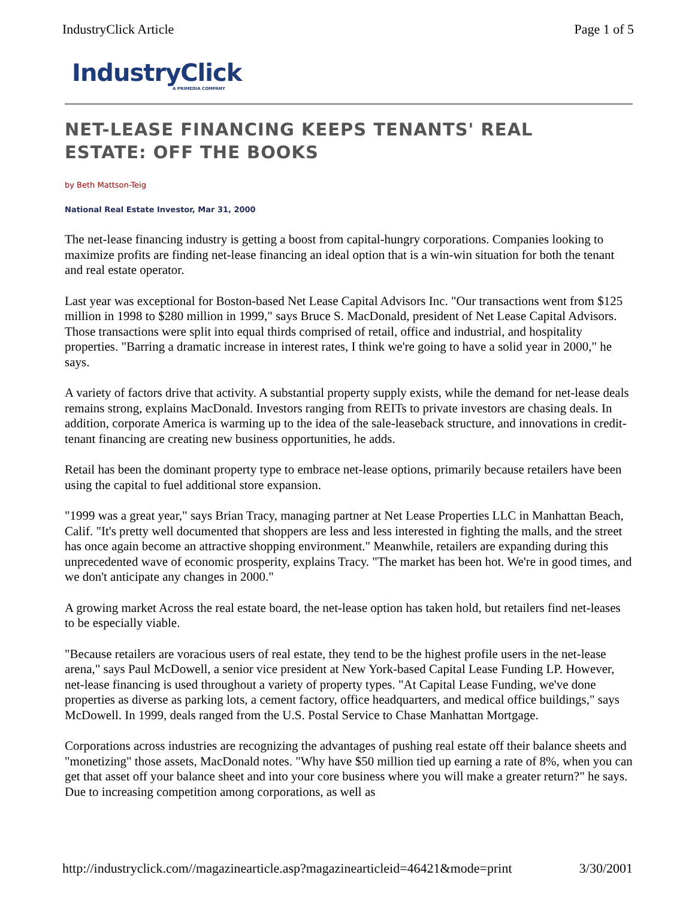IndustryClick Article Page 1 of 5
IndustryClick
A PRIMEDIA COMPANY
NET-LEASE FINANCING KEEPS TENANTS' REAL ESTATE: OFF THE BOOKS
by Beth Mattson-Teig
National Real Estate Investor, Mar 31, 2000
The net-lease financing industry is getting a boost from capital-hungry corporations. Companies looking to maximize profits are finding net-lease financing an ideal option that is a win-win situation for both the tenant and real estate operator.
Last year was exceptional for Boston-based Net Lease Capital Advisors Inc. "Our transactions went from $125 million in 1998 to $280 million in 1999," says Bruce S. MacDonald, president of Net Lease Capital Advisors. Those transactions were split into equal thirds comprised of retail, office and industrial, and hospitality properties. "Barring a dramatic increase in interest rates, I think we're going to have a solid year in 2000," he says.
A variety of factors drive that activity. A substantial property supply exists, while the demand for net-lease deals remains strong, explains MacDonald. Investors ranging from REITs to private investors are chasing deals. In addition, corporate America is warming up to the idea of the sale-leaseback structure, and innovations in credit-tenant financing are creating new business opportunities, he adds.
Retail has been the dominant property type to embrace net-lease options, primarily because retailers have been using the capital to fuel additional store expansion.
"1999 was a great year," says Brian Tracy, managing partner at Net Lease Properties LLC in Manhattan Beach, Calif. "It's pretty well documented that shoppers are less and less interested in fighting the malls, and the street has once again become an attractive shopping environment." Meanwhile, retailers are expanding during this unprecedented wave of economic prosperity, explains Tracy. "The market has been hot. We're in good times, and we don't anticipate any changes in 2000."
A growing market Across the real estate board, the net-lease option has taken hold, but retailers find net-leases to be especially viable.
"Because retailers are voracious users of real estate, they tend to be the highest profile users in the net-lease arena," says Paul McDowell, a senior vice president at New York-based Capital Lease Funding LP. However, net-lease financing is used throughout a variety of property types. "At Capital Lease Funding, we've done properties as diverse as parking lots, a cement factory, office headquarters, and medical office buildings," says McDowell. In 1999, deals ranged from the U.S. Postal Service to Chase Manhattan Mortgage.
Corporations across industries are recognizing the advantages of pushing real estate off their balance sheets and "monetizing" those assets, MacDonald notes. "Why have $50 million tied up earning a rate of 8%, when you can get that asset off your balance sheet and into your core business where you will make a greater return?" he says. Due to increasing competition among corporations, as well as
http://industryclick.com//magazinearticle.asp?magazinearticleid=46421&mode=print 3/30/2001